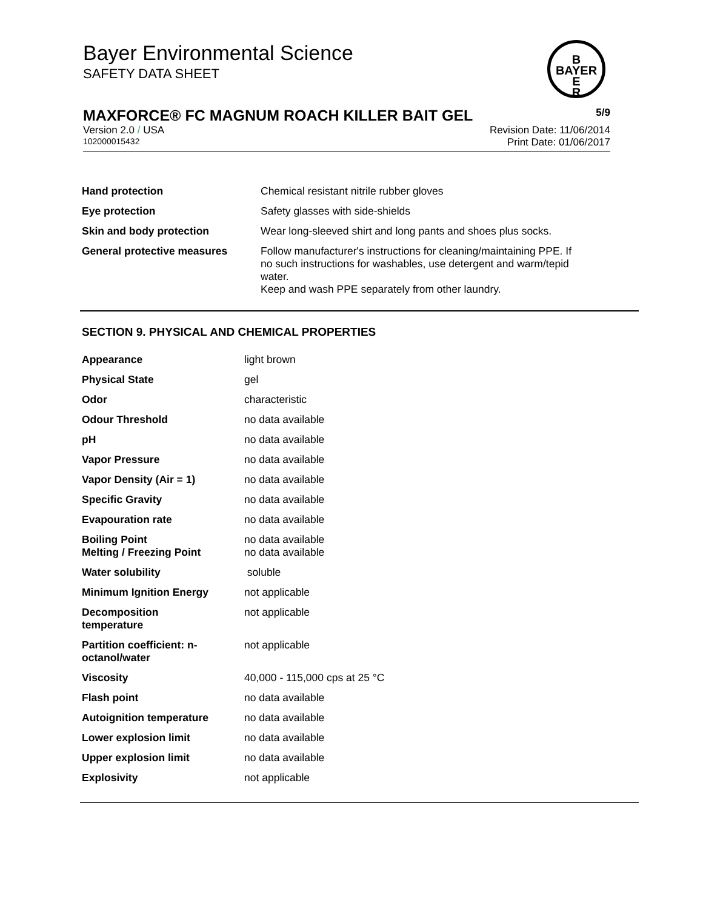Bayer Environmental Science
SAFETY DATA SHEET
B
BAYER
E
R
MAXFORCE® FC MAGNUM ROACH KILLER BAIT GEL 5/9
Version 2.0 / USA Revision Date: 11/06/2014
102000015432 Print Date: 01/06/2017
| Hand protection | Chemical resistant nitrile rubber gloves |
| Eye protection | Safety glasses with side-shields |
| Skin and body protection | Wear long-sleeved shirt and long pants and shoes plus socks. |
| General protective measures | Follow manufacturer's instructions for cleaning/maintaining PPE. If no such instructions for washables, use detergent and warm/tepid water. Keep and wash PPE separately from other laundry. |
SECTION 9. PHYSICAL AND CHEMICAL PROPERTIES
| Appearance | light brown |
| Physical State | gel |
| Odor | characteristic |
| Odour Threshold | no data available |
| pH | no data available |
| Vapor Pressure | no data available |
| Vapor Density (Air = 1) | no data available |
| Specific Gravity | no data available |
| Evapouration rate | no data available |
| Boiling Point Melting / Freezing Point | no data available no data available |
| Water solubility | soluble |
| Minimum Ignition Energy | not applicable |
| Decomposition temperature | not applicable |
| Partition coefficient: n- octanol/water | not applicable |
| Viscosity | 40,000 - 115,000 cps at 25 °C |
| Flash point | no data available |
| Autoignition temperature | no data available |
| Lower explosion limit | no data available |
| Upper explosion limit | no data available |
| Explosivity | not applicable |